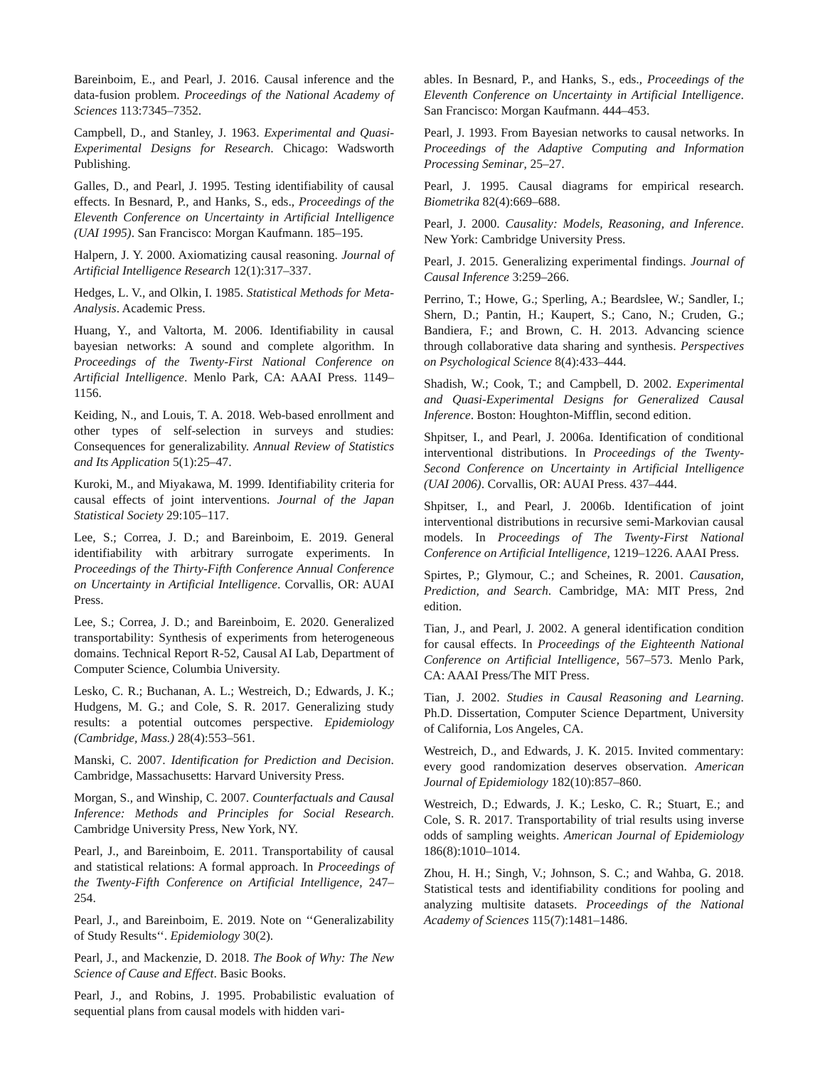Bareinboim, E., and Pearl, J. 2016. Causal inference and the data-fusion problem. Proceedings of the National Academy of Sciences 113:7345–7352.
Campbell, D., and Stanley, J. 1963. Experimental and Quasi-Experimental Designs for Research. Chicago: Wadsworth Publishing.
Galles, D., and Pearl, J. 1995. Testing identifiability of causal effects. In Besnard, P., and Hanks, S., eds., Proceedings of the Eleventh Conference on Uncertainty in Artificial Intelligence (UAI 1995). San Francisco: Morgan Kaufmann. 185–195.
Halpern, J. Y. 2000. Axiomatizing causal reasoning. Journal of Artificial Intelligence Research 12(1):317–337.
Hedges, L. V., and Olkin, I. 1985. Statistical Methods for Meta-Analysis. Academic Press.
Huang, Y., and Valtorta, M. 2006. Identifiability in causal bayesian networks: A sound and complete algorithm. In Proceedings of the Twenty-First National Conference on Artificial Intelligence. Menlo Park, CA: AAAI Press. 1149–1156.
Keiding, N., and Louis, T. A. 2018. Web-based enrollment and other types of self-selection in surveys and studies: Consequences for generalizability. Annual Review of Statistics and Its Application 5(1):25–47.
Kuroki, M., and Miyakawa, M. 1999. Identifiability criteria for causal effects of joint interventions. Journal of the Japan Statistical Society 29:105–117.
Lee, S.; Correa, J. D.; and Bareinboim, E. 2019. General identifiability with arbitrary surrogate experiments. In Proceedings of the Thirty-Fifth Conference Annual Conference on Uncertainty in Artificial Intelligence. Corvallis, OR: AUAI Press.
Lee, S.; Correa, J. D.; and Bareinboim, E. 2020. Generalized transportability: Synthesis of experiments from heterogeneous domains. Technical Report R-52, Causal AI Lab, Department of Computer Science, Columbia University.
Lesko, C. R.; Buchanan, A. L.; Westreich, D.; Edwards, J. K.; Hudgens, M. G.; and Cole, S. R. 2017. Generalizing study results: a potential outcomes perspective. Epidemiology (Cambridge, Mass.) 28(4):553–561.
Manski, C. 2007. Identification for Prediction and Decision. Cambridge, Massachusetts: Harvard University Press.
Morgan, S., and Winship, C. 2007. Counterfactuals and Causal Inference: Methods and Principles for Social Research. Cambridge University Press, New York, NY.
Pearl, J., and Bareinboim, E. 2011. Transportability of causal and statistical relations: A formal approach. In Proceedings of the Twenty-Fifth Conference on Artificial Intelligence, 247–254.
Pearl, J., and Bareinboim, E. 2019. Note on ‘‘Generalizability of Study Results‘‘. Epidemiology 30(2).
Pearl, J., and Mackenzie, D. 2018. The Book of Why: The New Science of Cause and Effect. Basic Books.
Pearl, J., and Robins, J. 1995. Probabilistic evaluation of sequential plans from causal models with hidden vari-
ables. In Besnard, P., and Hanks, S., eds., Proceedings of the Eleventh Conference on Uncertainty in Artificial Intelligence. San Francisco: Morgan Kaufmann. 444–453.
Pearl, J. 1993. From Bayesian networks to causal networks. In Proceedings of the Adaptive Computing and Information Processing Seminar, 25–27.
Pearl, J. 1995. Causal diagrams for empirical research. Biometrika 82(4):669–688.
Pearl, J. 2000. Causality: Models, Reasoning, and Inference. New York: Cambridge University Press.
Pearl, J. 2015. Generalizing experimental findings. Journal of Causal Inference 3:259–266.
Perrino, T.; Howe, G.; Sperling, A.; Beardslee, W.; Sandler, I.; Shern, D.; Pantin, H.; Kaupert, S.; Cano, N.; Cruden, G.; Bandiera, F.; and Brown, C. H. 2013. Advancing science through collaborative data sharing and synthesis. Perspectives on Psychological Science 8(4):433–444.
Shadish, W.; Cook, T.; and Campbell, D. 2002. Experimental and Quasi-Experimental Designs for Generalized Causal Inference. Boston: Houghton-Mifflin, second edition.
Shpitser, I., and Pearl, J. 2006a. Identification of conditional interventional distributions. In Proceedings of the Twenty-Second Conference on Uncertainty in Artificial Intelligence (UAI 2006). Corvallis, OR: AUAI Press. 437–444.
Shpitser, I., and Pearl, J. 2006b. Identification of joint interventional distributions in recursive semi-Markovian causal models. In Proceedings of The Twenty-First National Conference on Artificial Intelligence, 1219–1226. AAAI Press.
Spirtes, P.; Glymour, C.; and Scheines, R. 2001. Causation, Prediction, and Search. Cambridge, MA: MIT Press, 2nd edition.
Tian, J., and Pearl, J. 2002. A general identification condition for causal effects. In Proceedings of the Eighteenth National Conference on Artificial Intelligence, 567–573. Menlo Park, CA: AAAI Press/The MIT Press.
Tian, J. 2002. Studies in Causal Reasoning and Learning. Ph.D. Dissertation, Computer Science Department, University of California, Los Angeles, CA.
Westreich, D., and Edwards, J. K. 2015. Invited commentary: every good randomization deserves observation. American Journal of Epidemiology 182(10):857–860.
Westreich, D.; Edwards, J. K.; Lesko, C. R.; Stuart, E.; and Cole, S. R. 2017. Transportability of trial results using inverse odds of sampling weights. American Journal of Epidemiology 186(8):1010–1014.
Zhou, H. H.; Singh, V.; Johnson, S. C.; and Wahba, G. 2018. Statistical tests and identifiability conditions for pooling and analyzing multisite datasets. Proceedings of the National Academy of Sciences 115(7):1481–1486.